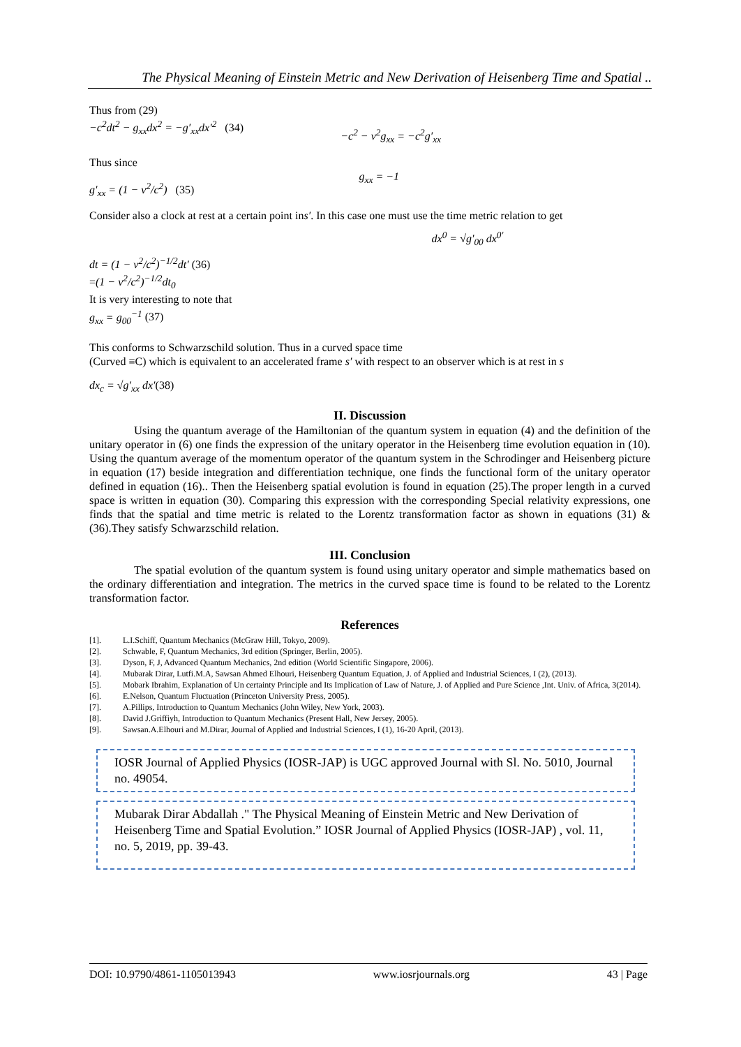The Physical Meaning of Einstein Metric and New Derivation of Heisenberg Time and Spatial ..
Thus from (29)
−c<sup>2</sup>dt<sup>2</sup> − g<sub>xx</sub>dx<sup>2</sup> = −g′<sub>xx</sub>dx′<sup>2</sup> (34) −c<sup>2</sup> − v<sup>2</sup>g<sub>xx</sub> = −c<sup>2</sup>g′<sub>xx</sub>
Thus since
g′<sub>xx</sub> = (1 − v<sup>2</sup>/c<sup>2</sup>) (35) g<sub>xx</sub> = −1
Consider also a clock at rest at a certain point ins′. In this case one must use the time metric relation to get
dx<sup>0</sup> = √g′<sub>00</sub> dx<sup>0′</sup>
dt = (1 − v<sup>2</sup>/c<sup>2</sup>)<sup>−1/2</sup>dt′ (36)
=(1 − v<sup>2</sup>/c<sup>2</sup>)<sup>−1/2</sup>dt<sub>0</sub>
It is very interesting to note that
g<sub>xx</sub> = g<sub>00</sub><sup>−1</sup> (37)
This conforms to Schwarzschild solution. Thus in a curved space time
(Curved ≡C) which is equivalent to an accelerated frame s′ with respect to an observer which is at rest in s
dx<sub>c</sub> = √g′<sub>xx</sub> dx′(38)
II. Discussion
Using the quantum average of the Hamiltonian of the quantum system in equation (4) and the definition of the unitary operator in (6) one finds the expression of the unitary operator in the Heisenberg time evolution equation in (10). Using the quantum average of the momentum operator of the quantum system in the Schrodinger and Heisenberg picture in equation (17) beside integration and differentiation technique, one finds the functional form of the unitary operator defined in equation (16).. Then the Heisenberg spatial evolution is found in equation (25).The proper length in a curved space is written in equation (30). Comparing this expression with the corresponding Special relativity expressions, one finds that the spatial and time metric is related to the Lorentz transformation factor as shown in equations (31) & (36).They satisfy Schwarzschild relation.
III. Conclusion
The spatial evolution of the quantum system is found using unitary operator and simple mathematics based on the ordinary differentiation and integration. The metrics in the curved space time is found to be related to the Lorentz transformation factor.
References
[1]. L.I.Schiff, Quantum Mechanics (McGraw Hill, Tokyo, 2009).
[2]. Schwable, F, Quantum Mechanics, 3rd edition (Springer, Berlin, 2005).
[3]. Dyson, F, J, Advanced Quantum Mechanics, 2nd edition (World Scientific Singapore, 2006).
[4]. Mubarak Dirar, Lutfi.M.A, Sawsan Ahmed Elhouri, Heisenberg Quantum Equation, J. of Applied and Industrial Sciences, I (2), (2013).
[5]. Mobark Ibrahim, Explanation of Un certainty Principle and Its Implication of Law of Nature, J. of Applied and Pure Science ,Int. Univ. of Africa, 3(2014).
[6]. E.Nelson, Quantum Fluctuation (Princeton University Press, 2005).
[7]. A.Pillips, Introduction to Quantum Mechanics (John Wiley, New York, 2003).
[8]. David J.Griffiyh, Introduction to Quantum Mechanics (Present Hall, New Jersey, 2005).
[9]. Sawsan.A.Elhouri and M.Dirar, Journal of Applied and Industrial Sciences, I (1), 16-20 April, (2013).
IOSR Journal of Applied Physics (IOSR-JAP) is UGC approved Journal with Sl. No. 5010, Journal no. 49054.
Mubarak Dirar Abdallah ." The Physical Meaning of Einstein Metric and New Derivation of Heisenberg Time and Spatial Evolution.” IOSR Journal of Applied Physics (IOSR-JAP) , vol. 11, no. 5, 2019, pp. 39-43.
DOI: 10.9790/4861-1105013943 www.iosrjournals.org 43 | Page